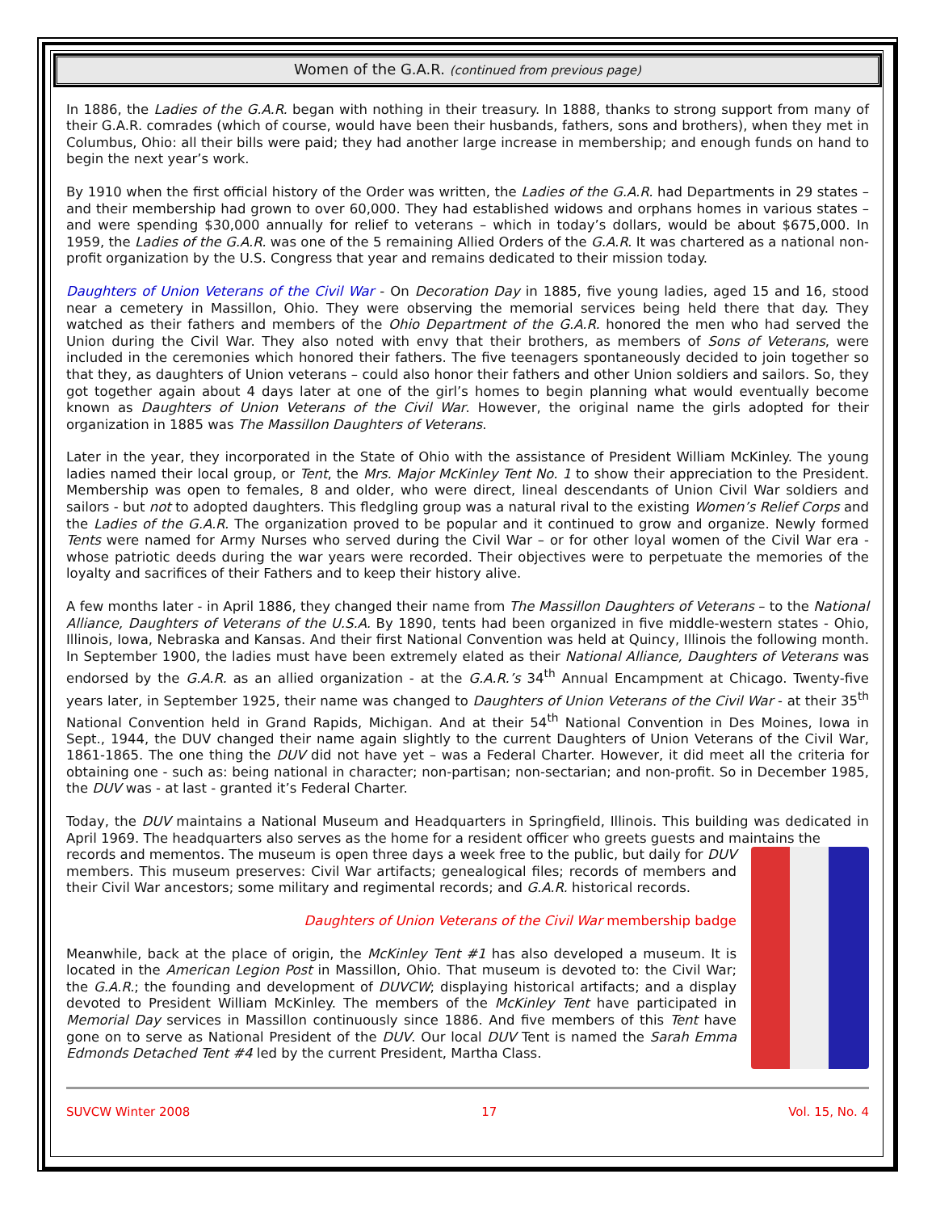Women of the G.A.R. (continued from previous page)
In 1886, the Ladies of the G.A.R. began with nothing in their treasury. In 1888, thanks to strong support from many of their G.A.R. comrades (which of course, would have been their husbands, fathers, sons and brothers), when they met in Columbus, Ohio: all their bills were paid; they had another large increase in membership; and enough funds on hand to begin the next year’s work.
By 1910 when the first official history of the Order was written, the Ladies of the G.A.R. had Departments in 29 states – and their membership had grown to over 60,000. They had established widows and orphans homes in various states – and were spending $30,000 annually for relief to veterans – which in today’s dollars, would be about $675,000. In 1959, the Ladies of the G.A.R. was one of the 5 remaining Allied Orders of the G.A.R. It was chartered as a national non-profit organization by the U.S. Congress that year and remains dedicated to their mission today.
Daughters of Union Veterans of the Civil War - On Decoration Day in 1885, five young ladies, aged 15 and 16, stood near a cemetery in Massillon, Ohio. They were observing the memorial services being held there that day. They watched as their fathers and members of the Ohio Department of the G.A.R. honored the men who had served the Union during the Civil War. They also noted with envy that their brothers, as members of Sons of Veterans, were included in the ceremonies which honored their fathers. The five teenagers spontaneously decided to join together so that they, as daughters of Union veterans – could also honor their fathers and other Union soldiers and sailors. So, they got together again about 4 days later at one of the girl’s homes to begin planning what would eventually become known as Daughters of Union Veterans of the Civil War. However, the original name the girls adopted for their organization in 1885 was The Massillon Daughters of Veterans.
Later in the year, they incorporated in the State of Ohio with the assistance of President William McKinley. The young ladies named their local group, or Tent, the Mrs. Major McKinley Tent No. 1 to show their appreciation to the President. Membership was open to females, 8 and older, who were direct, lineal descendants of Union Civil War soldiers and sailors - but not to adopted daughters. This fledgling group was a natural rival to the existing Women’s Relief Corps and the Ladies of the G.A.R. The organization proved to be popular and it continued to grow and organize. Newly formed Tents were named for Army Nurses who served during the Civil War – or for other loyal women of the Civil War era - whose patriotic deeds during the war years were recorded. Their objectives were to perpetuate the memories of the loyalty and sacrifices of their Fathers and to keep their history alive.
A few months later - in April 1886, they changed their name from The Massillon Daughters of Veterans – to the National Alliance, Daughters of Veterans of the U.S.A. By 1890, tents had been organized in five middle-western states - Ohio, Illinois, Iowa, Nebraska and Kansas. And their first National Convention was held at Quincy, Illinois the following month. In September 1900, the ladies must have been extremely elated as their National Alliance, Daughters of Veterans was endorsed by the G.A.R. as an allied organization - at the G.A.R.’s 34<sup>th</sup> Annual Encampment at Chicago. Twenty-five years later, in September 1925, their name was changed to Daughters of Union Veterans of the Civil War - at their 35<sup>th</sup> National Convention held in Grand Rapids, Michigan. And at their 54<sup>th</sup> National Convention in Des Moines, Iowa in Sept., 1944, the DUV changed their name again slightly to the current Daughters of Union Veterans of the Civil War, 1861-1865. The one thing the DUV did not have yet – was a Federal Charter. However, it did meet all the criteria for obtaining one - such as: being national in character; non-partisan; non-sectarian; and non-profit. So in December 1985, the DUV was - at last - granted it’s Federal Charter.
Today, the DUV maintains a National Museum and Headquarters in Springfield, Illinois. This building was dedicated in April 1969. The headquarters also serves as the home for a resident officer who greets guests and maintains the
records and mementos. The museum is open three days a week free to the public, but daily for DUV members. This museum preserves: Civil War artifacts; genealogical files; records of members and their Civil War ancestors; some military and regimental records; and G.A.R. historical records.
Daughters of Union Veterans of the Civil War membership badge
Meanwhile, back at the place of origin, the McKinley Tent #1 has also developed a museum. It is located in the American Legion Post in Massillon, Ohio. That museum is devoted to: the Civil War; the G.A.R.; the founding and development of DUVCW; displaying historical artifacts; and a display devoted to President William McKinley. The members of the McKinley Tent have participated in Memorial Day services in Massillon continuously since 1886. And five members of this Tent have gone on to serve as National President of the DUV. Our local DUV Tent is named the Sarah Emma Edmonds Detached Tent #4 led by the current President, Martha Class.
SUVCW Winter 2008 17 Vol. 15, No. 4